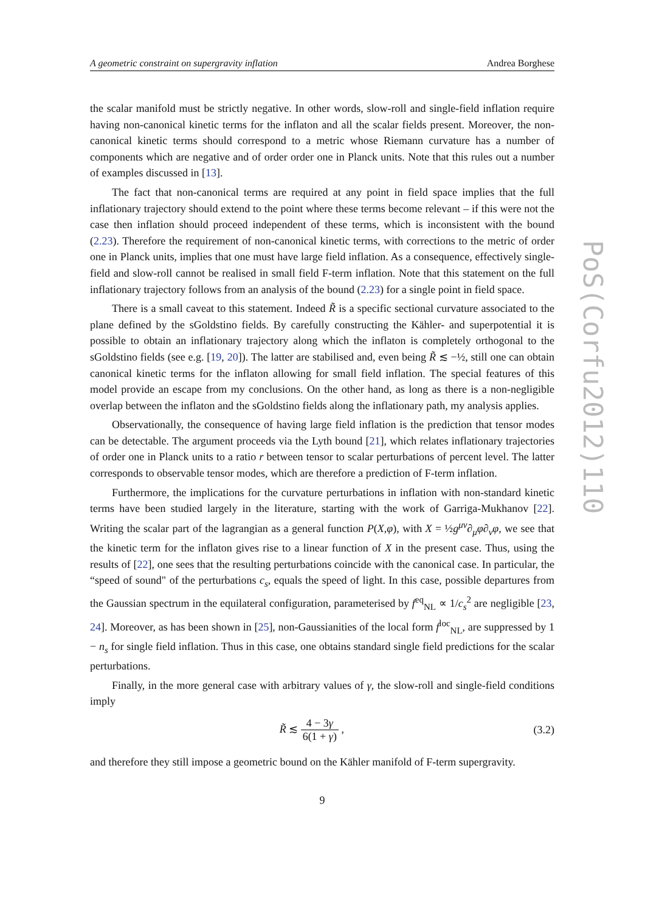A geometric constraint on supergravity inflation Andrea Borghese
the scalar manifold must be strictly negative. In other words, slow-roll and single-field inflation require having non-canonical kinetic terms for the inflaton and all the scalar fields present. Moreover, the non-canonical kinetic terms should correspond to a metric whose Riemann curvature has a number of components which are negative and of order order one in Planck units. Note that this rules out a number of examples discussed in [13].
The fact that non-canonical terms are required at any point in field space implies that the full inflationary trajectory should extend to the point where these terms become relevant – if this were not the case then inflation should proceed independent of these terms, which is inconsistent with the bound (2.23). Therefore the requirement of non-canonical kinetic terms, with corrections to the metric of order one in Planck units, implies that one must have large field inflation. As a consequence, effectively single-field and slow-roll cannot be realised in small field F-term inflation. Note that this statement on the full inflationary trajectory follows from an analysis of the bound (2.23) for a single point in field space.
There is a small caveat to this statement. Indeed R̃ is a specific sectional curvature associated to the plane defined by the sGoldstino fields. By carefully constructing the Kähler- and superpotential it is possible to obtain an inflationary trajectory along which the inflaton is completely orthogonal to the sGoldstino fields (see e.g. [19, 20]). The latter are stabilised and, even being R̃ ≲ −½, still one can obtain canonical kinetic terms for the inflaton allowing for small field inflation. The special features of this model provide an escape from my conclusions. On the other hand, as long as there is a non-negligible overlap between the inflaton and the sGoldstino fields along the inflationary path, my analysis applies.
Observationally, the consequence of having large field inflation is the prediction that tensor modes can be detectable. The argument proceeds via the Lyth bound [21], which relates inflationary trajectories of order one in Planck units to a ratio r between tensor to scalar perturbations of percent level. The latter corresponds to observable tensor modes, which are therefore a prediction of F-term inflation.
Furthermore, the implications for the curvature perturbations in inflation with non-standard kinetic terms have been studied largely in the literature, starting with the work of Garriga-Mukhanov [22]. Writing the scalar part of the lagrangian as a general function P(X,φ), with X = ½g<sup>μν</sup>∂<sub>μ</sub>φ∂<sub>ν</sub>φ, we see that the kinetic term for the inflaton gives rise to a linear function of X in the present case. Thus, using the results of [22], one sees that the resulting perturbations coincide with the canonical case. In particular, the “speed of sound" of the perturbations c<sub>s</sub>, equals the speed of light. In this case, possible departures from the Gaussian spectrum in the equilateral configuration, parameterised by f<sup>eq</sup><sub>NL</sub> ∝ 1/c<sub>s</sub><sup>2</sup> are negligible [23, 24]. Moreover, as has been shown in [25], non-Gaussianities of the local form f<sup>loc</sup><sub>NL</sub>, are suppressed by 1 − n<sub>s</sub> for single field inflation. Thus in this case, one obtains standard single field predictions for the scalar perturbations.
Finally, in the more general case with arbitrary values of γ, the slow-roll and single-field conditions imply
R̃ ≲ 4 − 3γ 6(1 + γ) , (3.2)
and therefore they still impose a geometric bound on the Kähler manifold of F-term supergravity.
9
PoS(Corfu2012)110